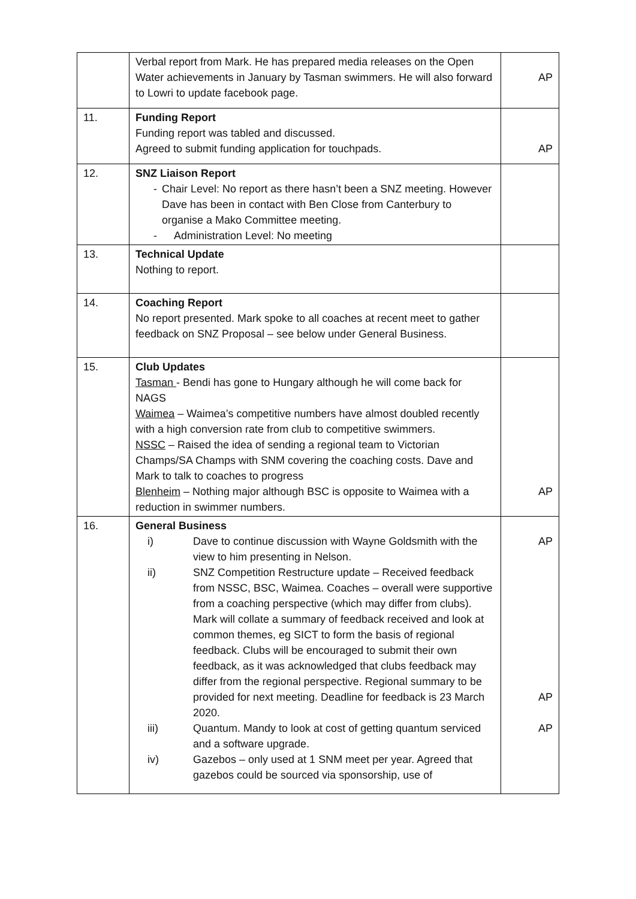| | Verbal report from Mark. He has prepared media releases on the Open Water achievements in January by Tasman swimmers. He will also forward to Lowri to update facebook page. | AP |
| 11. | Funding Report Funding report was tabled and discussed. Agreed to submit funding application for touchpads. | AP |
| 12. | SNZ Liaison Report - Chair Level: No report as there hasn’t been a SNZ meeting. However Dave has been in contact with Ben Close from Canterbury to organise a Mako Committee meeting. - Administration Level: No meeting | |
| 13. | Technical Update Nothing to report. | |
| 14. | Coaching Report No report presented. Mark spoke to all coaches at recent meet to gather feedback on SNZ Proposal – see below under General Business. | |
| 15. | Club Updates Tasman - Bendi has gone to Hungary although he will come back for NAGS Waimea – Waimea’s competitive numbers have almost doubled recently with a high conversion rate from club to competitive swimmers. NSSC – Raised the idea of sending a regional team to Victorian Champs/SA Champs with SNM covering the coaching costs. Dave and Mark to talk to coaches to progress Blenheim – Nothing major although BSC is opposite to Waimea with a reduction in swimmer numbers. | AP |
| 16. | General Business i) Dave to continue discussion with Wayne Goldsmith with the view to him presenting in Nelson. ii) SNZ Competition Restructure update – Received feedback from NSSC, BSC, Waimea. Coaches – overall were supportive from a coaching perspective (which may differ from clubs). Mark will collate a summary of feedback received and look at common themes, eg SICT to form the basis of regional feedback. Clubs will be encouraged to submit their own feedback, as it was acknowledged that clubs feedback may differ from the regional perspective. Regional summary to be provided for next meeting. Deadline for feedback is 23 March 2020. iii) Quantum. Mandy to look at cost of getting quantum serviced and a software upgrade. iv) Gazebos – only used at 1 SNM meet per year. Agreed that gazebos could be sourced via sponsorship, use of | AP AP AP |